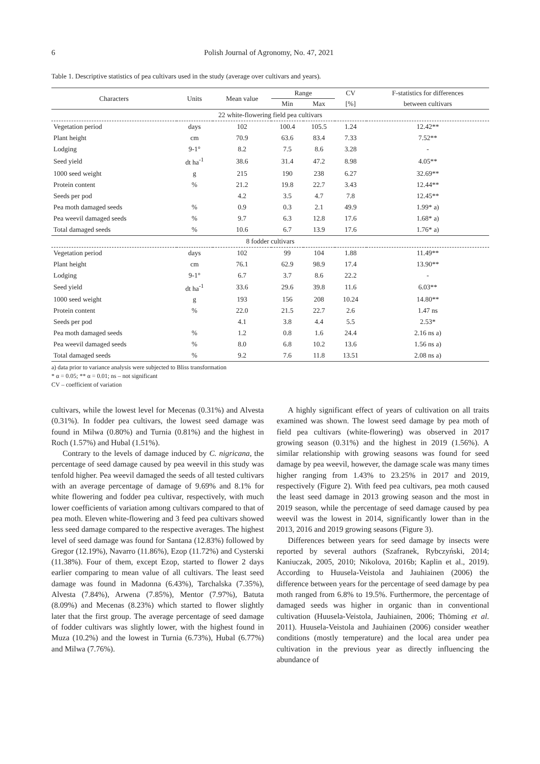6 Polish Journal of Agronomy, No. 47, 2021
Table 1. Descriptive statistics of pea cultivars used in the study (average over cultivars and years).
| Characters | Units | Mean value | Range | | CV | F-statistics for differences |
| --- | --- | --- | --- | --- | --- | --- |
| | | | Min | Max | [%] | between cultivars |
| 22 white-flowering field pea cultivars | | | | | | |
| Vegetation period | days | 102 | 100.4 | 105.5 | 1.24 | 12.42** |
| Plant height | cm | 70.9 | 63.6 | 83.4 | 7.33 | 7.52** |
| Lodging | 9-1° | 8.2 | 7.5 | 8.6 | 3.28 | - |
| Seed yield | dt ha<sup>-1</sup> | 38.6 | 31.4 | 47.2 | 8.98 | 4.05** |
| 1000 seed weight | g | 215 | 190 | 238 | 6.27 | 32.69** |
| Protein content | % | 21.2 | 19.8 | 22.7 | 3.43 | 12.44** |
| Seeds per pod | | 4.2 | 3.5 | 4.7 | 7.8 | 12.45** |
| Pea moth damaged seeds | % | 0.9 | 0.3 | 2.1 | 49.9 | 1.99* a) |
| Pea weevil damaged seeds | % | 9.7 | 6.3 | 12.8 | 17.6 | 1.68* a) |
| Total damaged seeds | % | 10.6 | 6.7 | 13.9 | 17.6 | 1.76* a) |
| 8 fodder cultivars | | | | | | |
| Vegetation period | days | 102 | 99 | 104 | 1.88 | 11.49** |
| Plant height | cm | 76.1 | 62.9 | 98.9 | 17.4 | 13.90** |
| Lodging | 9-1° | 6.7 | 3.7 | 8.6 | 22.2 | - |
| Seed yield | dt ha<sup>-1</sup> | 33.6 | 29.6 | 39.8 | 11.6 | 6.03** |
| 1000 seed weight | g | 193 | 156 | 208 | 10.24 | 14.80** |
| Protein content | % | 22.0 | 21.5 | 22.7 | 2.6 | 1.47 ns |
| Seeds per pod | | 4.1 | 3.8 | 4.4 | 5.5 | 2.53* |
| Pea moth damaged seeds | % | 1.2 | 0.8 | 1.6 | 24.4 | 2.16 ns a) |
| Pea weevil damaged seeds | % | 8.0 | 6.8 | 10.2 | 13.6 | 1.56 ns a) |
| Total damaged seeds | % | 9.2 | 7.6 | 11.8 | 13.51 | 2.08 ns a) |
a) data prior to variance analysis were subjected to Bliss transformation
* α = 0.05; ** α = 0.01; ns – not significant
CV – coefficient of variation
cultivars, while the lowest level for Mecenas (0.31%) and Alvesta (0.31%). In fodder pea cultivars, the lowest seed damage was found in Milwa (0.80%) and Turnia (0.81%) and the highest in Roch (1.57%) and Hubal (1.51%).
Contrary to the levels of damage induced by C. nigricana, the percentage of seed damage caused by pea weevil in this study was tenfold higher. Pea weevil damaged the seeds of all tested cultivars with an average percentage of damage of 9.69% and 8.1% for white flowering and fodder pea cultivar, respectively, with much lower coefficients of variation among cultivars compared to that of pea moth. Eleven white-flowering and 3 feed pea cultivars showed less seed damage compared to the respective averages. The highest level of seed damage was found for Santana (12.83%) followed by Gregor (12.19%), Navarro (11.86%), Ezop (11.72%) and Cysterski (11.38%). Four of them, except Ezop, started to flower 2 days earlier comparing to mean value of all cultivars. The least seed damage was found in Madonna (6.43%), Tarchalska (7.35%), Alvesta (7.84%), Arwena (7.85%), Mentor (7.97%), Batuta (8.09%) and Mecenas (8.23%) which started to flower slightly later that the first group. The average percentage of seed damage of fodder cultivars was slightly lower, with the highest found in Muza (10.2%) and the lowest in Turnia (6.73%), Hubal (6.77%) and Milwa (7.76%).
A highly significant effect of years of cultivation on all traits examined was shown. The lowest seed damage by pea moth of field pea cultivars (white-flowering) was observed in 2017 growing season (0.31%) and the highest in 2019 (1.56%). A similar relationship with growing seasons was found for seed damage by pea weevil, however, the damage scale was many times higher ranging from 1.43% to 23.25% in 2017 and 2019, respectively (Figure 2). With feed pea cultivars, pea moth caused the least seed damage in 2013 growing season and the most in 2019 season, while the percentage of seed damage caused by pea weevil was the lowest in 2014, significantly lower than in the 2013, 2016 and 2019 growing seasons (Figure 3).
Differences between years for seed damage by insects were reported by several authors (Szafranek, Rybczyński, 2014; Kaniuczak, 2005, 2010; Nikolova, 2016b; Kaplin et al., 2019). According to Huusela-Veistola and Jauhiainen (2006) the difference between years for the percentage of seed damage by pea moth ranged from 6.8% to 19.5%. Furthermore, the percentage of damaged seeds was higher in organic than in conventional cultivation (Huusela-Veistola, Jauhiainen, 2006; Thöming et al. 2011). Huusela-Veistola and Jauhiainen (2006) consider weather conditions (mostly temperature) and the local area under pea cultivation in the previous year as directly influencing the abundance of